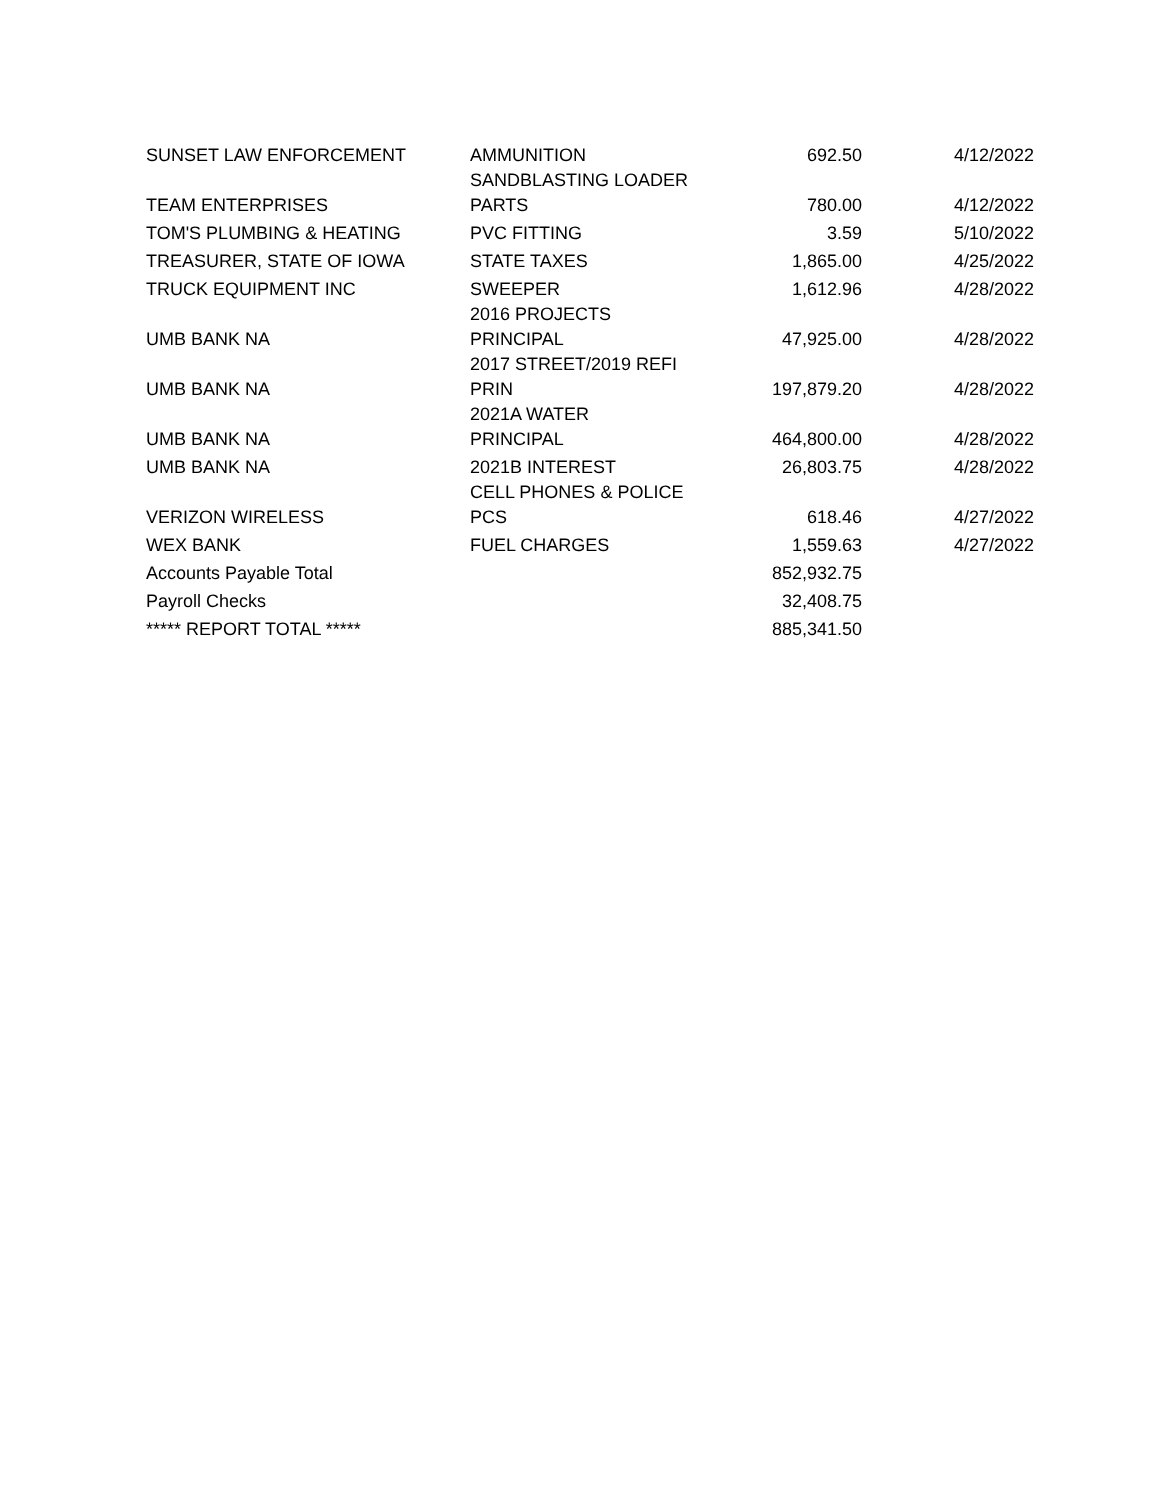| SUNSET LAW ENFORCEMENT | AMMUNITION | 692.50 | 4/12/2022 |
| TEAM ENTERPRISES | SANDBLASTING LOADER PARTS | 780.00 | 4/12/2022 |
| TOM'S PLUMBING & HEATING | PVC FITTING | 3.59 | 5/10/2022 |
| TREASURER, STATE OF IOWA | STATE TAXES | 1,865.00 | 4/25/2022 |
| TRUCK EQUIPMENT INC | SWEEPER | 1,612.96 | 4/28/2022 |
| UMB BANK NA | 2016 PROJECTS PRINCIPAL | 47,925.00 | 4/28/2022 |
| UMB BANK NA | 2017 STREET/2019 REFI PRIN | 197,879.20 | 4/28/2022 |
| UMB BANK NA | 2021A WATER PRINCIPAL | 464,800.00 | 4/28/2022 |
| UMB BANK NA | 2021B INTEREST | 26,803.75 | 4/28/2022 |
| VERIZON WIRELESS | CELL PHONES & POLICE PCS | 618.46 | 4/27/2022 |
| WEX BANK | FUEL CHARGES | 1,559.63 | 4/27/2022 |
| Accounts Payable Total | | 852,932.75 | |
| Payroll Checks | | 32,408.75 | |
| ***** REPORT TOTAL ***** | | 885,341.50 | |